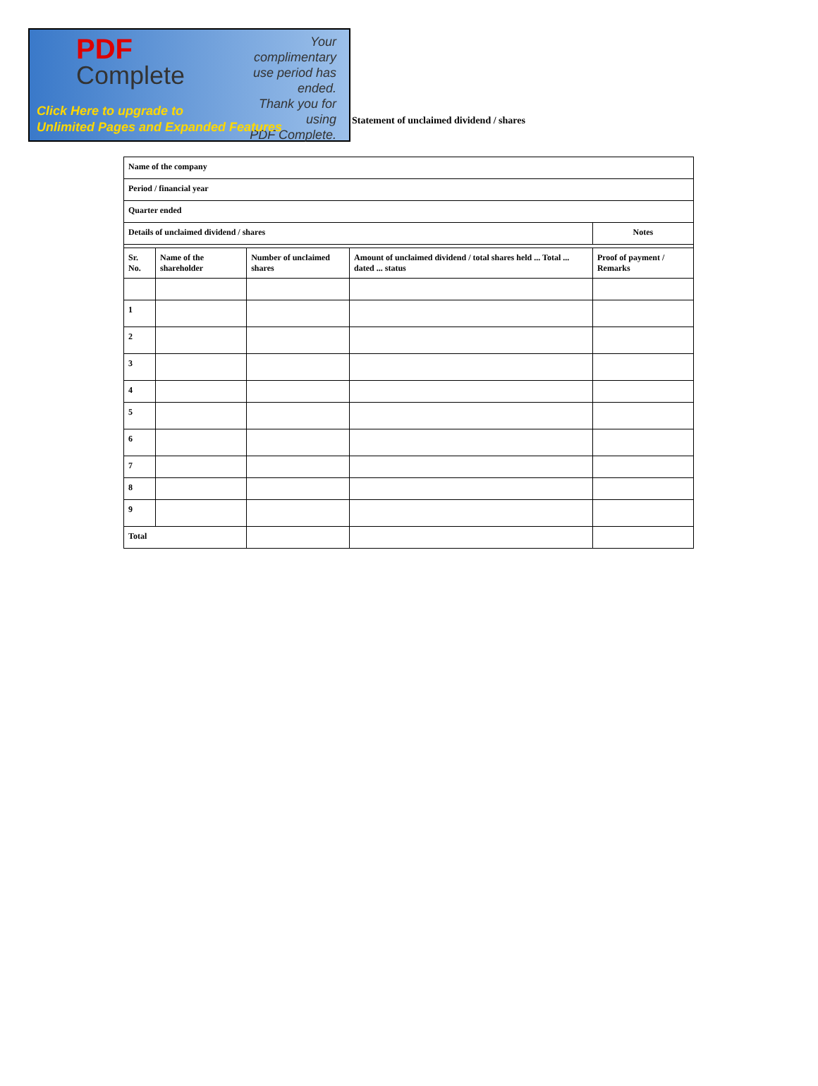PDF
Complete
Your complimentary
use period has ended.
Thank you for using
PDF Complete.
Click Here to upgrade to
Unlimited Pages and Expanded Features
Statement of unclaimed dividend / shares
| Name of the company | | | | |
| Period / financial year | | | | |
| Quarter ended | | | | |
| Details of unclaimed dividend / shares | | | | Notes |
| Sr. No. | Name of the shareholder | Number of unclaimed shares | Amount of unclaimed dividend / total shares held ... Total ... dated ... status | Proof of payment / Remarks |
| 1 | | | | |
| 2 | | | | |
| 3 | | | | |
| 4 | | | | |
| 5 | | | | |
| 6 | | | | |
| 7 | | | | |
| 8 | | | | |
| 9 | | | | |
| Total | | | | |